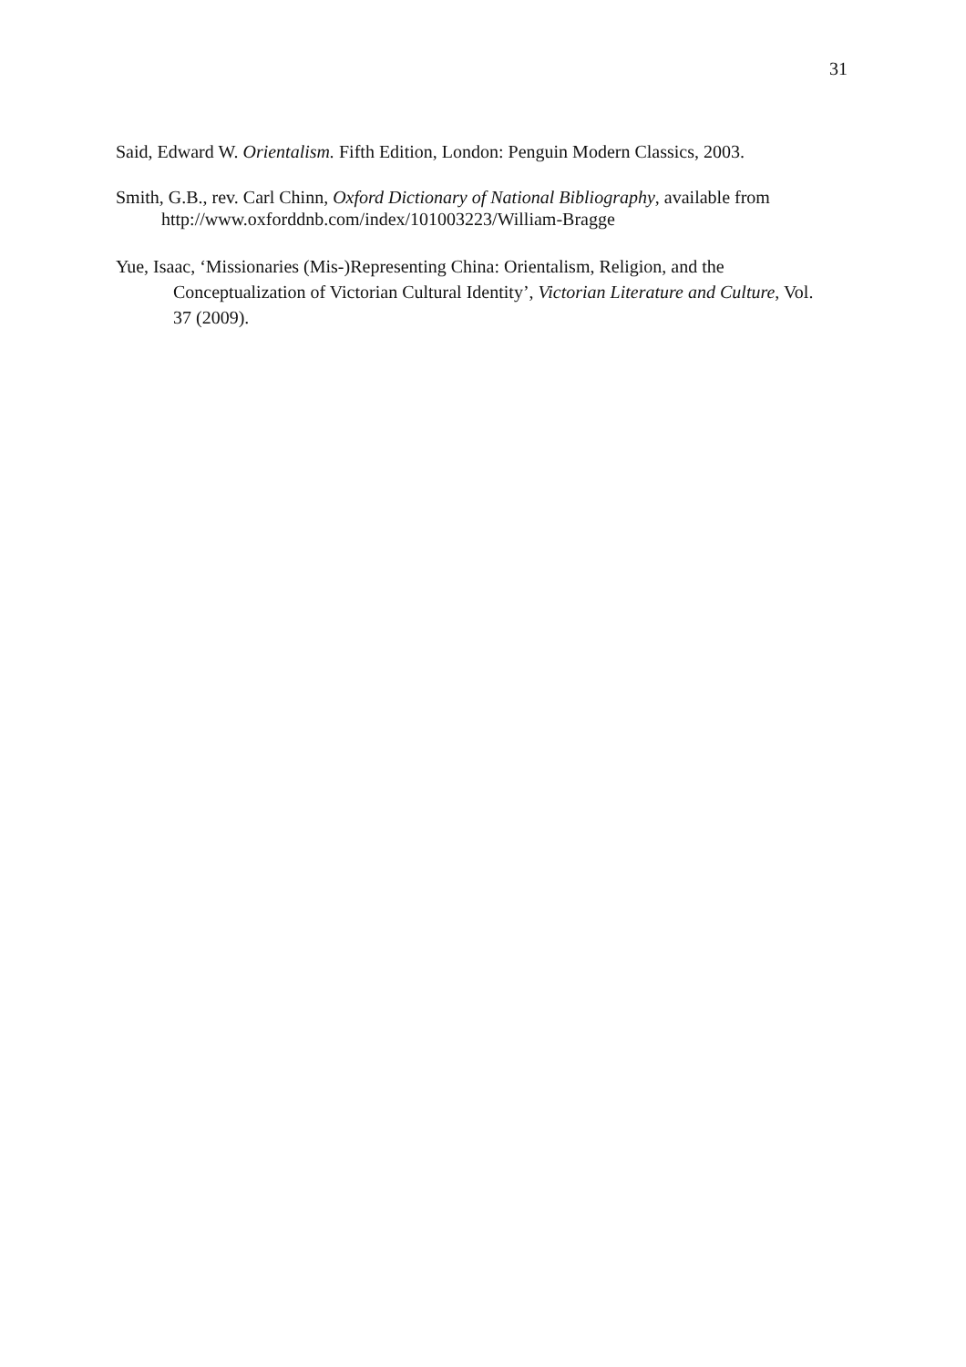31
Said, Edward W. Orientalism. Fifth Edition, London: Penguin Modern Classics, 2003.
Smith, G.B., rev. Carl Chinn, Oxford Dictionary of National Bibliography, available from http://www.oxforddnb.com/index/101003223/William-Bragge
Yue, Isaac, ‘Missionaries (Mis-)Representing China: Orientalism, Religion, and the Conceptualization of Victorian Cultural Identity’, Victorian Literature and Culture, Vol. 37 (2009).